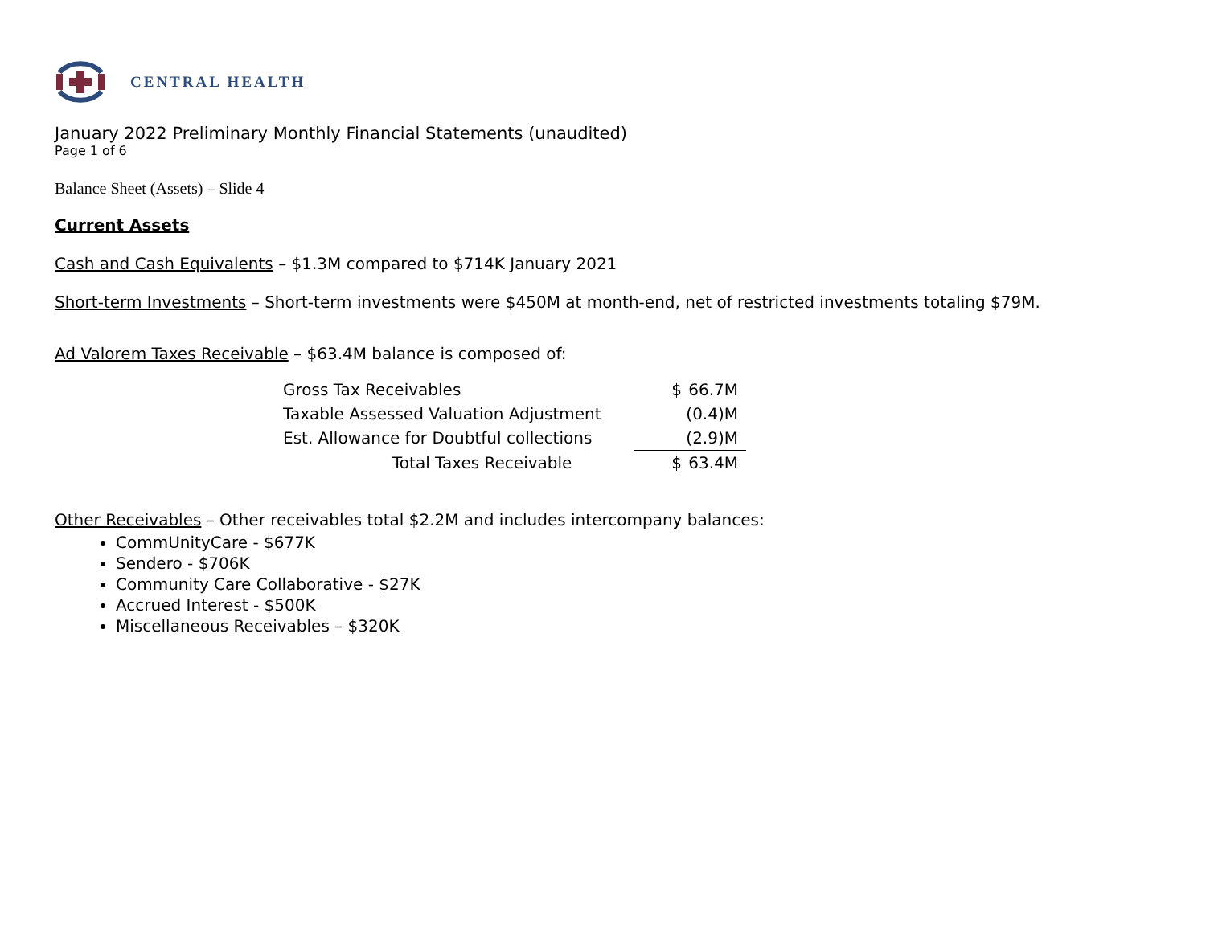CENTRAL HEALTH
January 2022 Preliminary Monthly Financial Statements (unaudited)
Page 1 of 6
Balance Sheet (Assets) – Slide 4
Current Assets
Cash and Cash Equivalents – $1.3M compared to $714K January 2021
Short-term Investments – Short-term investments were $450M at month-end, net of restricted investments totaling $79M.
Ad Valorem Taxes Receivable – $63.4M balance is composed of:
| Gross Tax Receivables | $ | 66.7M |
| Taxable Assessed Valuation Adjustment | | (0.4)M |
| Est. Allowance for Doubtful collections | | (2.9)M |
| Total Taxes Receivable | $ | 63.4M |
Other Receivables – Other receivables total $2.2M and includes intercompany balances:
CommUnityCare - $677K
Sendero - $706K
Community Care Collaborative - $27K
Accrued Interest - $500K
Miscellaneous Receivables – $320K